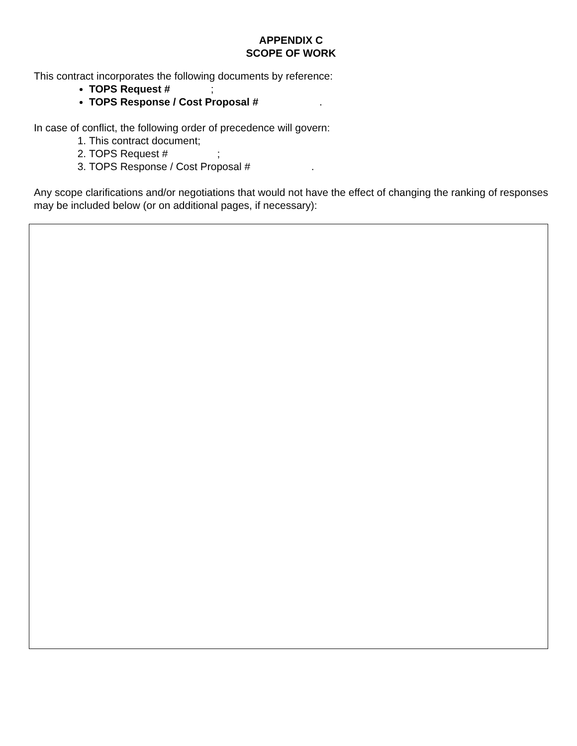APPENDIX C
SCOPE OF WORK
This contract incorporates the following documents by reference:
TOPS Request # ;
TOPS Response / Cost Proposal # .
In case of conflict, the following order of precedence will govern:
1. This contract document;
2. TOPS Request # ;
3. TOPS Response / Cost Proposal # .
Any scope clarifications and/or negotiations that would not have the effect of changing the ranking of responses may be included below (or on additional pages, if necessary):